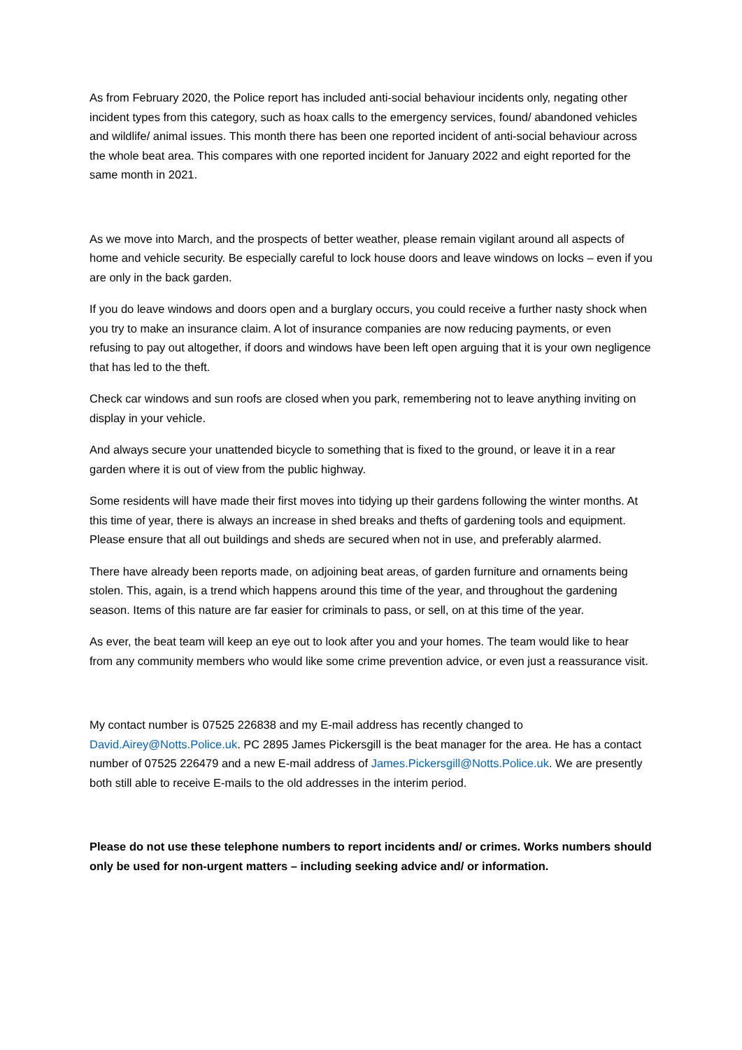As from February 2020, the Police report has included anti-social behaviour incidents only, negating other incident types from this category, such as hoax calls to the emergency services, found/ abandoned vehicles and wildlife/ animal issues. This month there has been one reported incident of anti-social behaviour across the whole beat area. This compares with one reported incident for January 2022 and eight reported for the same month in 2021.
As we move into March, and the prospects of better weather, please remain vigilant around all aspects of home and vehicle security. Be especially careful to lock house doors and leave windows on locks – even if you are only in the back garden.
If you do leave windows and doors open and a burglary occurs, you could receive a further nasty shock when you try to make an insurance claim. A lot of insurance companies are now reducing payments, or even refusing to pay out altogether, if doors and windows have been left open arguing that it is your own negligence that has led to the theft.
Check car windows and sun roofs are closed when you park, remembering not to leave anything inviting on display in your vehicle.
And always secure your unattended bicycle to something that is fixed to the ground, or leave it in a rear garden where it is out of view from the public highway.
Some residents will have made their first moves into tidying up their gardens following the winter months. At this time of year, there is always an increase in shed breaks and thefts of gardening tools and equipment. Please ensure that all out buildings and sheds are secured when not in use, and preferably alarmed.
There have already been reports made, on adjoining beat areas, of garden furniture and ornaments being stolen. This, again, is a trend which happens around this time of the year, and throughout the gardening season. Items of this nature are far easier for criminals to pass, or sell, on at this time of the year.
As ever, the beat team will keep an eye out to look after you and your homes. The team would like to hear from any community members who would like some crime prevention advice, or even just a reassurance visit.
My contact number is 07525 226838 and my E-mail address has recently changed to David.Airey@Notts.Police.uk. PC 2895 James Pickersgill is the beat manager for the area. He has a contact number of 07525 226479 and a new E-mail address of James.Pickersgill@Notts.Police.uk. We are presently both still able to receive E-mails to the old addresses in the interim period.
Please do not use these telephone numbers to report incidents and/ or crimes. Works numbers should only be used for non-urgent matters – including seeking advice and/ or information.